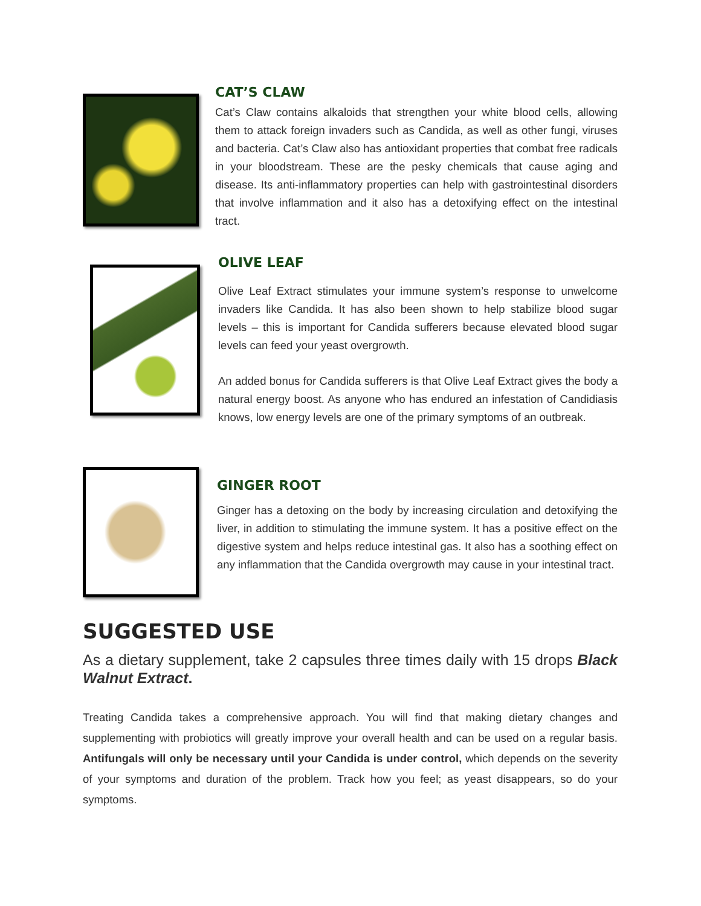CAT’S CLAW
Cat’s Claw contains alkaloids that strengthen your white blood cells, allowing them to attack foreign invaders such as Candida, as well as other fungi, viruses and bacteria. Cat’s Claw also has antioxidant properties that combat free radicals in your bloodstream. These are the pesky chemicals that cause aging and disease. Its anti-inflammatory properties can help with gastrointestinal disorders that involve inflammation and it also has a detoxifying effect on the intestinal tract.
OLIVE LEAF
Olive Leaf Extract stimulates your immune system’s response to unwelcome invaders like Candida. It has also been shown to help stabilize blood sugar levels – this is important for Candida sufferers because elevated blood sugar levels can feed your yeast overgrowth.
An added bonus for Candida sufferers is that Olive Leaf Extract gives the body a natural energy boost. As anyone who has endured an infestation of Candidiasis knows, low energy levels are one of the primary symptoms of an outbreak.
GINGER ROOT
Ginger has a detoxing on the body by increasing circulation and detoxifying the liver, in addition to stimulating the immune system. It has a positive effect on the digestive system and helps reduce intestinal gas. It also has a soothing effect on any inflammation that the Candida overgrowth may cause in your intestinal tract.
SUGGESTED USE
As a dietary supplement, take 2 capsules three times daily with 15 drops Black Walnut Extract.
Treating Candida takes a comprehensive approach. You will find that making dietary changes and supplementing with probiotics will greatly improve your overall health and can be used on a regular basis. Antifungals will only be necessary until your Candida is under control, which depends on the severity of your symptoms and duration of the problem. Track how you feel; as yeast disappears, so do your symptoms.